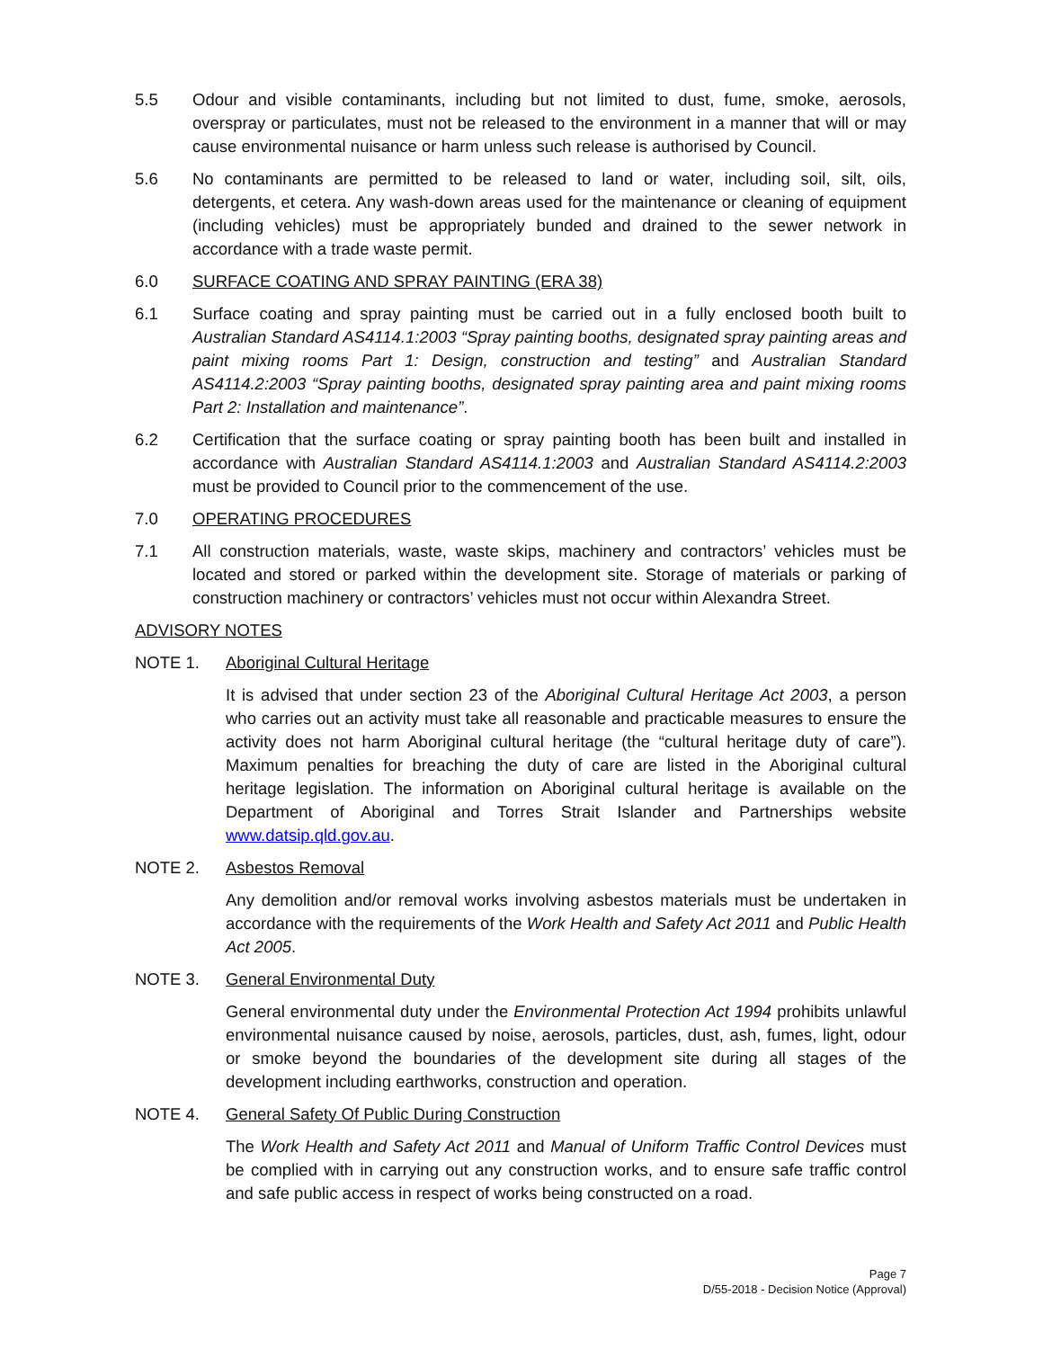5.5 Odour and visible contaminants, including but not limited to dust, fume, smoke, aerosols, overspray or particulates, must not be released to the environment in a manner that will or may cause environmental nuisance or harm unless such release is authorised by Council.
5.6 No contaminants are permitted to be released to land or water, including soil, silt, oils, detergents, et cetera. Any wash-down areas used for the maintenance or cleaning of equipment (including vehicles) must be appropriately bunded and drained to the sewer network in accordance with a trade waste permit.
6.0 SURFACE COATING AND SPRAY PAINTING (ERA 38)
6.1 Surface coating and spray painting must be carried out in a fully enclosed booth built to Australian Standard AS4114.1:2003 “Spray painting booths, designated spray painting areas and paint mixing rooms Part 1: Design, construction and testing” and Australian Standard AS4114.2:2003 “Spray painting booths, designated spray painting area and paint mixing rooms Part 2: Installation and maintenance”.
6.2 Certification that the surface coating or spray painting booth has been built and installed in accordance with Australian Standard AS4114.1:2003 and Australian Standard AS4114.2:2003 must be provided to Council prior to the commencement of the use.
7.0 OPERATING PROCEDURES
7.1 All construction materials, waste, waste skips, machinery and contractors’ vehicles must be located and stored or parked within the development site. Storage of materials or parking of construction machinery or contractors’ vehicles must not occur within Alexandra Street.
ADVISORY NOTES
NOTE 1. Aboriginal Cultural Heritage
It is advised that under section 23 of the Aboriginal Cultural Heritage Act 2003, a person who carries out an activity must take all reasonable and practicable measures to ensure the activity does not harm Aboriginal cultural heritage (the “cultural heritage duty of care”). Maximum penalties for breaching the duty of care are listed in the Aboriginal cultural heritage legislation. The information on Aboriginal cultural heritage is available on the Department of Aboriginal and Torres Strait Islander and Partnerships website www.datsip.qld.gov.au.
NOTE 2. Asbestos Removal
Any demolition and/or removal works involving asbestos materials must be undertaken in accordance with the requirements of the Work Health and Safety Act 2011 and Public Health Act 2005.
NOTE 3. General Environmental Duty
General environmental duty under the Environmental Protection Act 1994 prohibits unlawful environmental nuisance caused by noise, aerosols, particles, dust, ash, fumes, light, odour or smoke beyond the boundaries of the development site during all stages of the development including earthworks, construction and operation.
NOTE 4. General Safety Of Public During Construction
The Work Health and Safety Act 2011 and Manual of Uniform Traffic Control Devices must be complied with in carrying out any construction works, and to ensure safe traffic control and safe public access in respect of works being constructed on a road.
Page 7
D/55-2018 - Decision Notice (Approval)